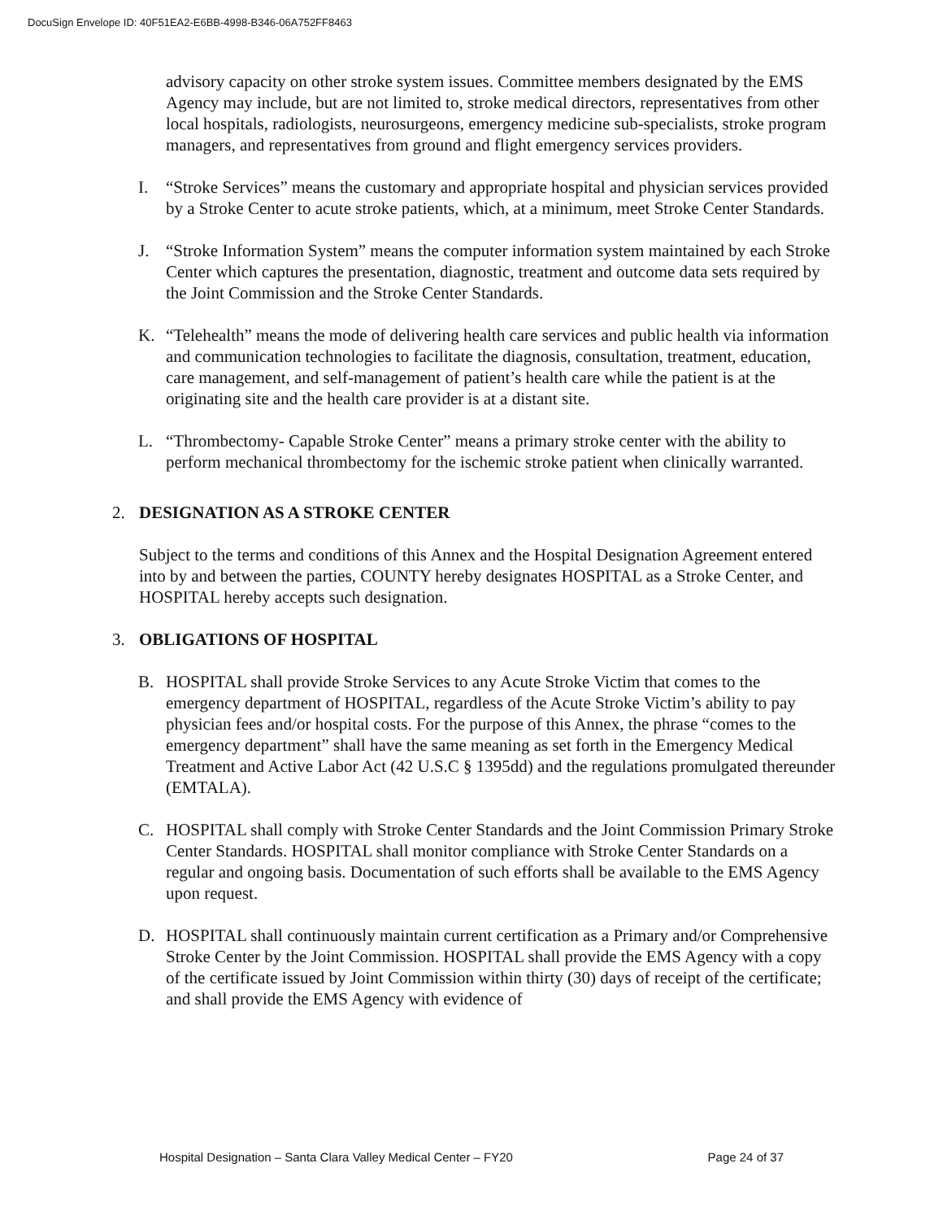DocuSign Envelope ID: 40F51EA2-E6BB-4998-B346-06A752FF8463
advisory capacity on other stroke system issues. Committee members designated by the EMS Agency may include, but are not limited to, stroke medical directors, representatives from other local hospitals, radiologists, neurosurgeons, emergency medicine sub-specialists, stroke program managers, and representatives from ground and flight emergency services providers.
I. “Stroke Services” means the customary and appropriate hospital and physician services provided by a Stroke Center to acute stroke patients, which, at a minimum, meet Stroke Center Standards.
J. “Stroke Information System” means the computer information system maintained by each Stroke Center which captures the presentation, diagnostic, treatment and outcome data sets required by the Joint Commission and the Stroke Center Standards.
K. “Telehealth” means the mode of delivering health care services and public health via information and communication technologies to facilitate the diagnosis, consultation, treatment, education, care management, and self-management of patient’s health care while the patient is at the originating site and the health care provider is at a distant site.
L. “Thrombectomy- Capable Stroke Center” means a primary stroke center with the ability to perform mechanical thrombectomy for the ischemic stroke patient when clinically warranted.
2. DESIGNATION AS A STROKE CENTER
Subject to the terms and conditions of this Annex and the Hospital Designation Agreement entered into by and between the parties, COUNTY hereby designates HOSPITAL as a Stroke Center, and HOSPITAL hereby accepts such designation.
3. OBLIGATIONS OF HOSPITAL
B. HOSPITAL shall provide Stroke Services to any Acute Stroke Victim that comes to the emergency department of HOSPITAL, regardless of the Acute Stroke Victim’s ability to pay physician fees and/or hospital costs. For the purpose of this Annex, the phrase “comes to the emergency department” shall have the same meaning as set forth in the Emergency Medical Treatment and Active Labor Act (42 U.S.C § 1395dd) and the regulations promulgated thereunder (EMTALA).
C. HOSPITAL shall comply with Stroke Center Standards and the Joint Commission Primary Stroke Center Standards. HOSPITAL shall monitor compliance with Stroke Center Standards on a regular and ongoing basis. Documentation of such efforts shall be available to the EMS Agency upon request.
D. HOSPITAL shall continuously maintain current certification as a Primary and/or Comprehensive Stroke Center by the Joint Commission. HOSPITAL shall provide the EMS Agency with a copy of the certificate issued by Joint Commission within thirty (30) days of receipt of the certificate; and shall provide the EMS Agency with evidence of
Hospital Designation – Santa Clara Valley Medical Center – FY20 Page 24 of 37